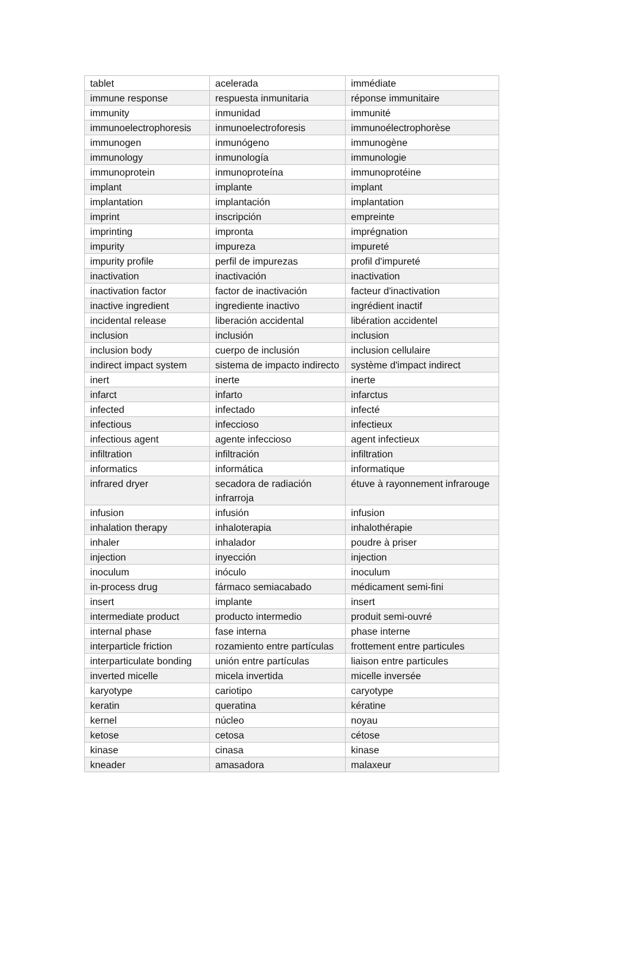| tablet | acelerada | immédiate |
| immune response | respuesta inmunitaria | réponse immunitaire |
| immunity | inmunidad | immunité |
| immunoelectrophoresis | inmunoelectroforesis | immunoélectrophorèse |
| immunogen | inmunógeno | immunogène |
| immunology | inmunología | immunologie |
| immunoprotein | inmunoproteína | immunoprotéine |
| implant | implante | implant |
| implantation | implantación | implantation |
| imprint | inscripción | empreinte |
| imprinting | impronta | imprégnation |
| impurity | impureza | impureté |
| impurity profile | perfil de impurezas | profil d'impureté |
| inactivation | inactivación | inactivation |
| inactivation factor | factor de inactivación | facteur d'inactivation |
| inactive ingredient | ingrediente inactivo | ingrédient inactif |
| incidental release | liberación accidental | libération accidentel |
| inclusion | inclusión | inclusion |
| inclusion body | cuerpo de inclusión | inclusion cellulaire |
| indirect impact system | sistema de impacto indirecto | système d'impact indirect |
| inert | inerte | inerte |
| infarct | infarto | infarctus |
| infected | infectado | infecté |
| infectious | infeccioso | infectieux |
| infectious agent | agente infeccioso | agent infectieux |
| infiltration | infiltración | infiltration |
| informatics | informática | informatique |
| infrared dryer | secadora de radiación infrarroja | étuve à rayonnement infrarouge |
| infusion | infusión | infusion |
| inhalation therapy | inhaloterapia | inhalothérapie |
| inhaler | inhalador | poudre à priser |
| injection | inyección | injection |
| inoculum | inóculo | inoculum |
| in-process drug | fármaco semiacabado | médicament semi-fini |
| insert | implante | insert |
| intermediate product | producto intermedio | produit semi-ouvré |
| internal phase | fase interna | phase interne |
| interparticle friction | rozamiento entre partículas | frottement entre particules |
| interparticulate bonding | unión entre partículas | liaison entre particules |
| inverted micelle | micela invertida | micelle inversée |
| karyotype | cariotipo | caryotype |
| keratin | queratina | kératine |
| kernel | núcleo | noyau |
| ketose | cetosa | cétose |
| kinase | cinasa | kinase |
| kneader | amasadora | malaxeur |